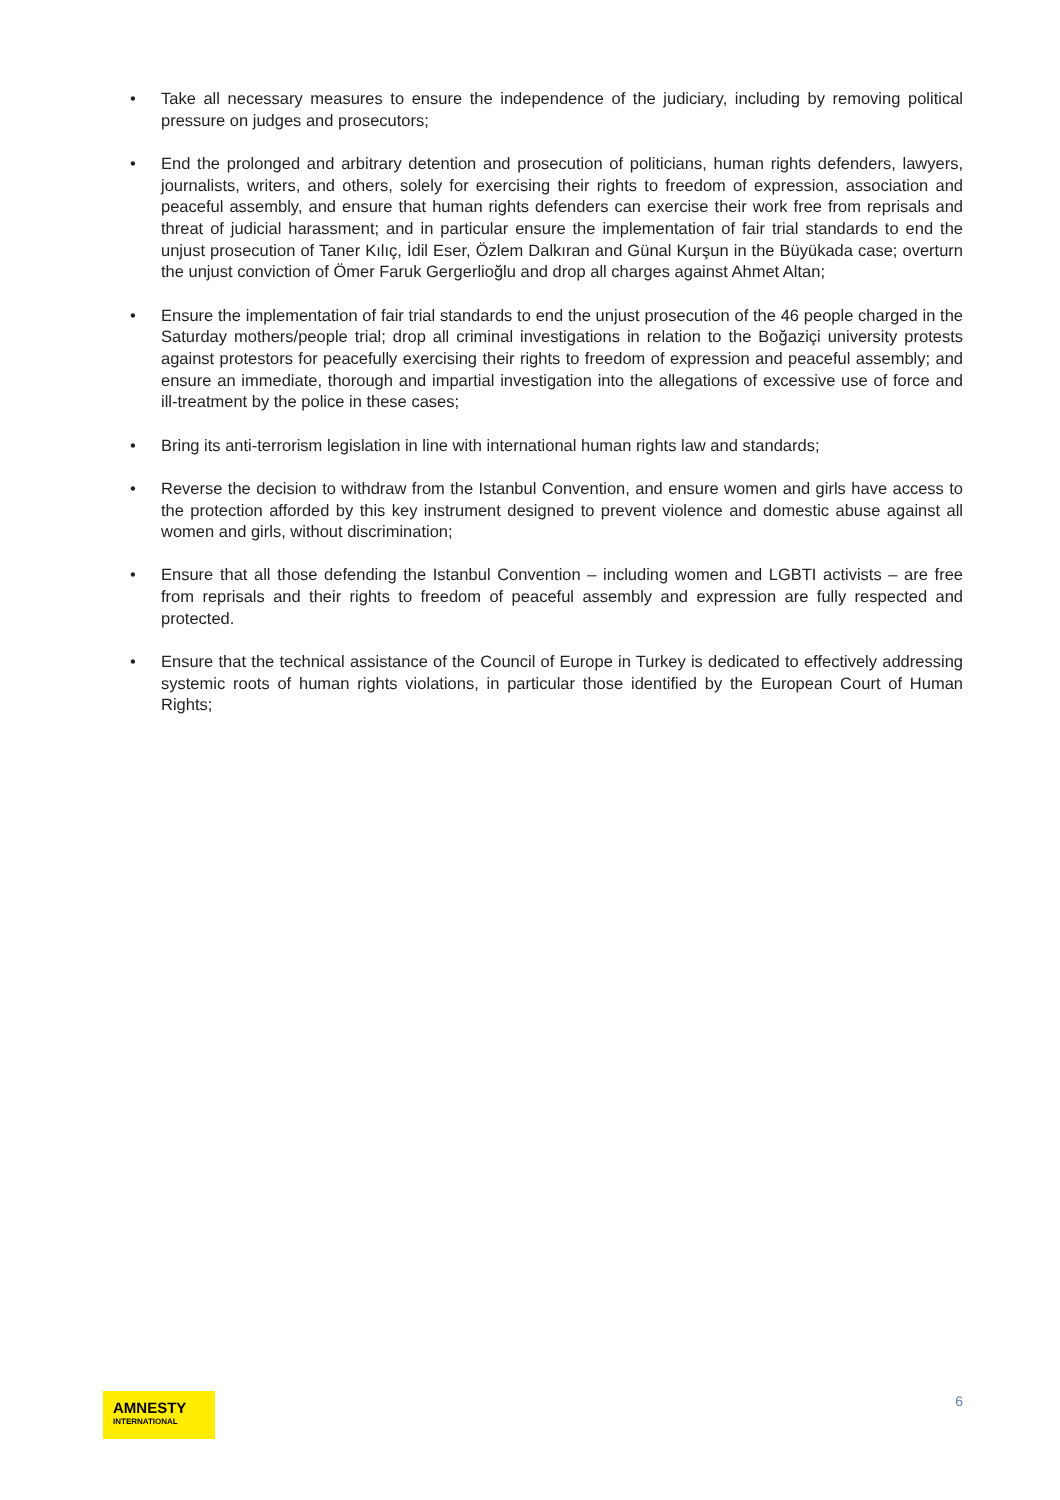• Take all necessary measures to ensure the independence of the judiciary, including by removing political pressure on judges and prosecutors;
• End the prolonged and arbitrary detention and prosecution of politicians, human rights defenders, lawyers, journalists, writers, and others, solely for exercising their rights to freedom of expression, association and peaceful assembly, and ensure that human rights defenders can exercise their work free from reprisals and threat of judicial harassment; and in particular ensure the implementation of fair trial standards to end the unjust prosecution of Taner Kılıç, İdil Eser, Özlem Dalkıran and Günal Kurşun in the Büyükada case; overturn the unjust conviction of Ömer Faruk Gergerlioğlu and drop all charges against Ahmet Altan;
• Ensure the implementation of fair trial standards to end the unjust prosecution of the 46 people charged in the Saturday mothers/people trial; drop all criminal investigations in relation to the Boğaziçi university protests against protestors for peacefully exercising their rights to freedom of expression and peaceful assembly; and ensure an immediate, thorough and impartial investigation into the allegations of excessive use of force and ill-treatment by the police in these cases;
• Bring its anti-terrorism legislation in line with international human rights law and standards;
• Reverse the decision to withdraw from the Istanbul Convention, and ensure women and girls have access to the protection afforded by this key instrument designed to prevent violence and domestic abuse against all women and girls, without discrimination;
• Ensure that all those defending the Istanbul Convention – including women and LGBTI activists – are free from reprisals and their rights to freedom of peaceful assembly and expression are fully respected and protected.
• Ensure that the technical assistance of the Council of Europe in Turkey is dedicated to effectively addressing systemic roots of human rights violations, in particular those identified by the European Court of Human Rights;
AMNESTY
INTERNATIONAL
6